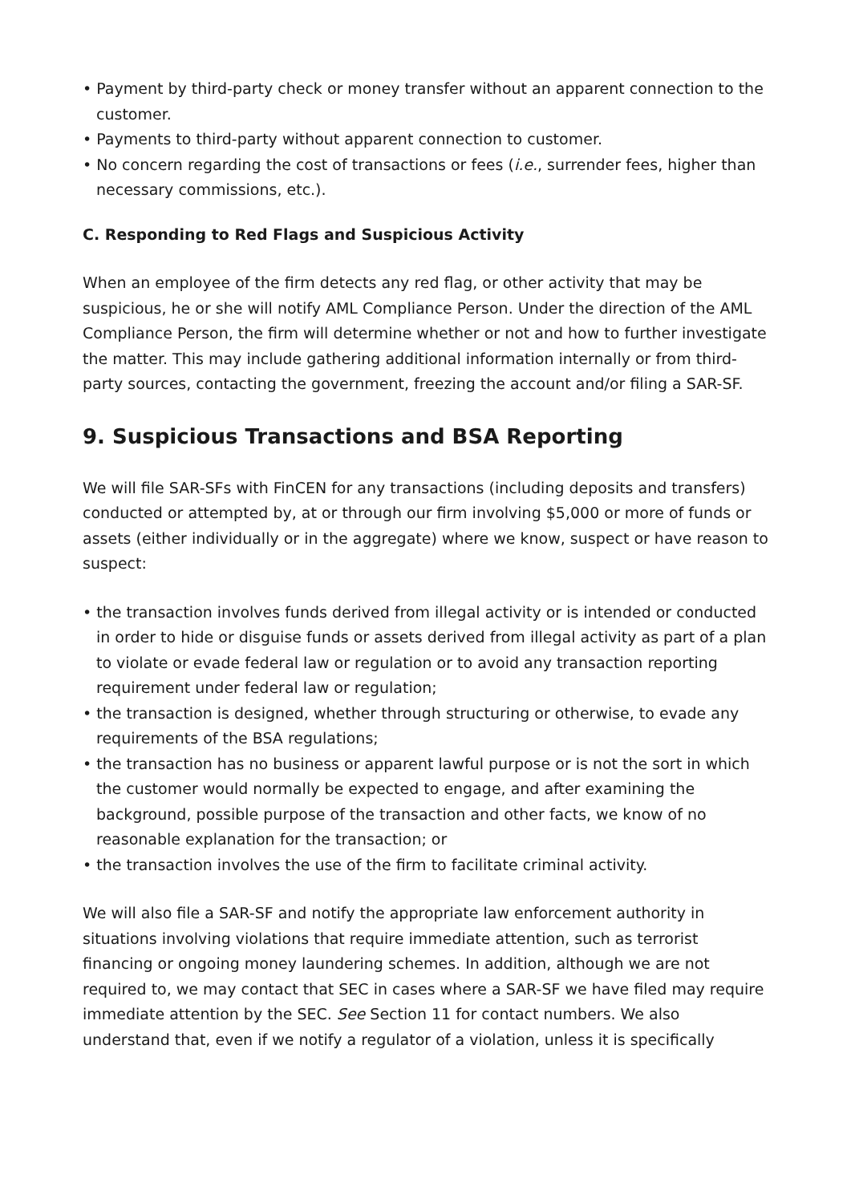• Payment by third-party check or money transfer without an apparent connection to the customer.
• Payments to third-party without apparent connection to customer.
• No concern regarding the cost of transactions or fees (i.e., surrender fees, higher than necessary commissions, etc.).
C. Responding to Red Flags and Suspicious Activity
When an employee of the firm detects any red flag, or other activity that may be suspicious, he or she will notify AML Compliance Person. Under the direction of the AML Compliance Person, the firm will determine whether or not and how to further investigate the matter. This may include gathering additional information internally or from third-party sources, contacting the government, freezing the account and/or filing a SAR-SF.
9. Suspicious Transactions and BSA Reporting
We will file SAR-SFs with FinCEN for any transactions (including deposits and transfers) conducted or attempted by, at or through our firm involving $5,000 or more of funds or assets (either individually or in the aggregate) where we know, suspect or have reason to suspect:
• the transaction involves funds derived from illegal activity or is intended or conducted in order to hide or disguise funds or assets derived from illegal activity as part of a plan to violate or evade federal law or regulation or to avoid any transaction reporting requirement under federal law or regulation;
• the transaction is designed, whether through structuring or otherwise, to evade any requirements of the BSA regulations;
• the transaction has no business or apparent lawful purpose or is not the sort in which the customer would normally be expected to engage, and after examining the background, possible purpose of the transaction and other facts, we know of no reasonable explanation for the transaction; or
• the transaction involves the use of the firm to facilitate criminal activity.
We will also file a SAR-SF and notify the appropriate law enforcement authority in situations involving violations that require immediate attention, such as terrorist financing or ongoing money laundering schemes. In addition, although we are not required to, we may contact that SEC in cases where a SAR-SF we have filed may require immediate attention by the SEC. See Section 11 for contact numbers. We also understand that, even if we notify a regulator of a violation, unless it is specifically